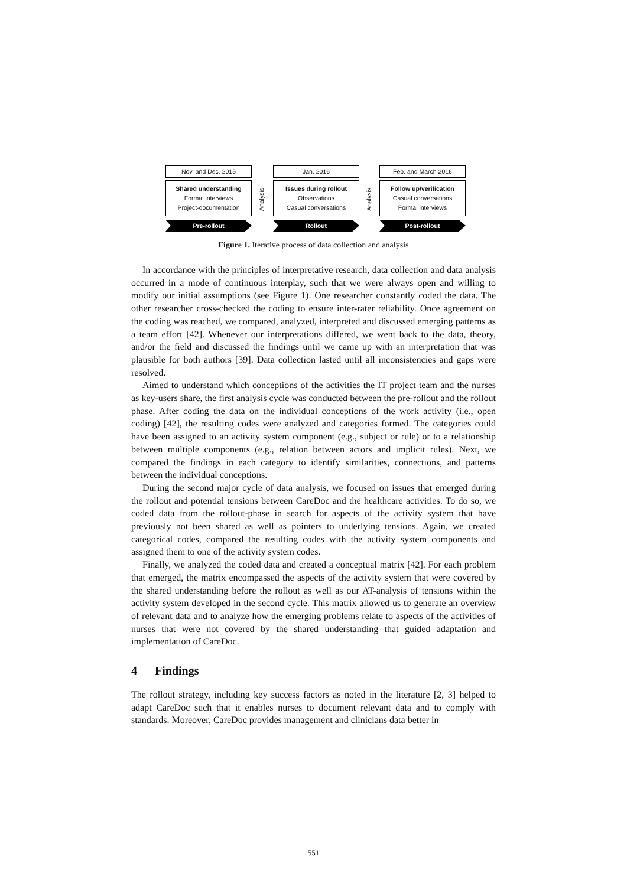Nov. and Dec. 2015
Shared understanding
Formal interviews
Project-documentation
Pre-rollout
Analysis
Jan. 2016
Issues during rollout
Observations
Casual conversations
Rollout
Analysis
Feb. and March 2016
Follow up/verification
Casual conversations
Formal interviews
Post-rollout
Figure 1. Iterative process of data collection and analysis
In accordance with the principles of interpretative research, data collection and data analysis occurred in a mode of continuous interplay, such that we were always open and willing to modify our initial assumptions (see Figure 1). One researcher constantly coded the data. The other researcher cross-checked the coding to ensure inter-rater reliability. Once agreement on the coding was reached, we compared, analyzed, interpreted and discussed emerging patterns as a team effort [42]. Whenever our interpretations differed, we went back to the data, theory, and/or the field and discussed the findings until we came up with an interpretation that was plausible for both authors [39]. Data collection lasted until all inconsistencies and gaps were resolved.
Aimed to understand which conceptions of the activities the IT project team and the nurses as key-users share, the first analysis cycle was conducted between the pre-rollout and the rollout phase. After coding the data on the individual conceptions of the work activity (i.e., open coding) [42], the resulting codes were analyzed and categories formed. The categories could have been assigned to an activity system component (e.g., subject or rule) or to a relationship between multiple components (e.g., relation between actors and implicit rules). Next, we compared the findings in each category to identify similarities, connections, and patterns between the individual conceptions.
During the second major cycle of data analysis, we focused on issues that emerged during the rollout and potential tensions between CareDoc and the healthcare activities. To do so, we coded data from the rollout-phase in search for aspects of the activity system that have previously not been shared as well as pointers to underlying tensions. Again, we created categorical codes, compared the resulting codes with the activity system components and assigned them to one of the activity system codes.
Finally, we analyzed the coded data and created a conceptual matrix [42]. For each problem that emerged, the matrix encompassed the aspects of the activity system that were covered by the shared understanding before the rollout as well as our AT-analysis of tensions within the activity system developed in the second cycle. This matrix allowed us to generate an overview of relevant data and to analyze how the emerging problems relate to aspects of the activities of nurses that were not covered by the shared understanding that guided adaptation and implementation of CareDoc.
4 Findings
The rollout strategy, including key success factors as noted in the literature [2, 3] helped to adapt CareDoc such that it enables nurses to document relevant data and to comply with standards. Moreover, CareDoc provides management and clinicians data better in
551